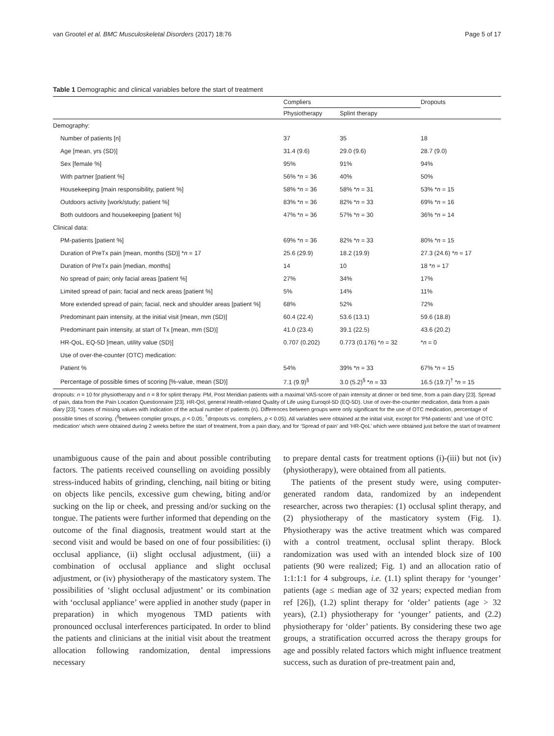van Grootel et al. BMC Musculoskeletal Disorders (2017) 18:76 Page 5 of 17
Table 1 Demographic and clinical variables before the start of treatment
| | Compliers | | Dropouts |
| --- | --- | --- | --- |
| | Physiotherapy | Splint therapy | |
| Demography: | | | |
| Number of patients [n] | 37 | 35 | 18 |
| Age [mean, yrs (SD)] | 31.4 (9.6) | 29.0 (9.6) | 28.7 (9.0) |
| Sex [female %] | 95% | 91% | 94% |
| With partner [patient %] | 56% * n = 36 | 40% | 50% |
| Housekeeping [main responsibility, patient %] | 58% * n = 36 | 58% * n = 31 | 53% * n = 15 |
| Outdoors activity [work/study; patient %] | 83% * n = 36 | 82% * n = 33 | 69% * n = 16 |
| Both outdoors and housekeeping [patient %] | 47% * n = 36 | 57% * n = 30 | 36% * n = 14 |
| Clinical data: | | | |
| PM-patients [patient %] | 69% * n = 36 | 82% * n = 33 | 80% * n = 15 |
| Duration of PreTx pain [mean, months (SD)] * n = 17 | 25.6 (29.9) | 18.2 (19.9) | 27.3 (24.6) * n = 17 |
| Duration of PreTx pain [median, months] | 14 | 10 | 18 * n = 17 |
| No spread of pain; only facial areas [patient %] | 27% | 34% | 17% |
| Limited spread of pain; facial and neck areas [patient %] | 5% | 14% | 11% |
| More extended spread of pain; facial, neck and shoulder areas [patient %] | 68% | 52% | 72% |
| Predominant pain intensity, at the initial visit [mean, mm (SD)] | 60.4 (22.4) | 53.6 (13.1) | 59.6 (18.8) |
| Predominant pain intensity, at start of Tx [mean, mm (SD)] | 41.0 (23.4) | 39.1 (22.5) | 43.6 (20.2) |
| HR-QoL, EQ-5D [mean, utility value (SD)] | 0.707 (0.202) | 0.773 (0.176) * n = 32 | * n = 0 |
| Use of over-the-counter (OTC) medication: | | | |
| Patient % | 54% | 39% * n = 33 | 67% * n = 15 |
| Percentage of possible times of scoring [%-value, mean (SD)] | 7.1 (9.9)<sup>§</sup> | 3.0 (5.2)<sup>§</sup> * n = 33 | 16.5 (19.7)<sup>†</sup> * n = 15 |
dropouts: n = 10 for physiotherapy and n = 8 for splint therapy. PM, Post Meridian patients with a maximal VAS-score of pain intensity at dinner or bed time, from a pain diary [23]. Spread of pain, data from the Pain Location Questionnaire [23]. HR-Qol, general Health-related Quality of Life using Euroqol-5D (EQ-5D). Use of over-the-counter medication, data from a pain diary [23]. *cases of missing values with indication of the actual number of patients (n). Differences between groups were only significant for the use of OTC medication, percentage of possible times of scoring. (<sup>§</sup>between complier groups, p < 0.05; <sup>†</sup>dropouts vs. compliers, p < 0.05). All variables were obtained at the initial visit, except for ‘PM-patients’ and ‘use of OTC medication’ which were obtained during 2 weeks before the start of treatment, from a pain diary, and for ‘Spread of pain’ and ‘HR-QoL’ which were obtained just before the start of treatment
unambiguous cause of the pain and about possible contributing factors. The patients received counselling on avoiding possibly stress-induced habits of grinding, clenching, nail biting or biting on objects like pencils, excessive gum chewing, biting and/or sucking on the lip or cheek, and pressing and/or sucking on the tongue. The patients were further informed that depending on the outcome of the final diagnosis, treatment would start at the second visit and would be based on one of four possibilities: (i) occlusal appliance, (ii) slight occlusal adjustment, (iii) a combination of occlusal appliance and slight occlusal adjustment, or (iv) physiotherapy of the masticatory system. The possibilities of ‘slight occlusal adjustment’ or its combination with ‘occlusal appliance’ were applied in another study (paper in preparation) in which myogenous TMD patients with pronounced occlusal interferences participated. In order to blind the patients and clinicians at the initial visit about the treatment allocation following randomization, dental impressions necessary
to prepare dental casts for treatment options (i)-(iii) but not (iv) (physiotherapy), were obtained from all patients.
The patients of the present study were, using computer-generated random data, randomized by an independent researcher, across two therapies: (1) occlusal splint therapy, and (2) physiotherapy of the masticatory system (Fig. 1). Physiotherapy was the active treatment which was compared with a control treatment, occlusal splint therapy. Block randomization was used with an intended block size of 100 patients (90 were realized; Fig. 1) and an allocation ratio of 1:1:1:1 for 4 subgroups, i.e. (1.1) splint therapy for ‘younger’ patients (age ≤ median age of 32 years; expected median from ref [26]), (1.2) splint therapy for ‘older’ patients (age > 32 years), (2.1) physiotherapy for ‘younger’ patients, and (2.2) physiotherapy for ‘older’ patients. By considering these two age groups, a stratification occurred across the therapy groups for age and possibly related factors which might influence treatment success, such as duration of pre-treatment pain and,